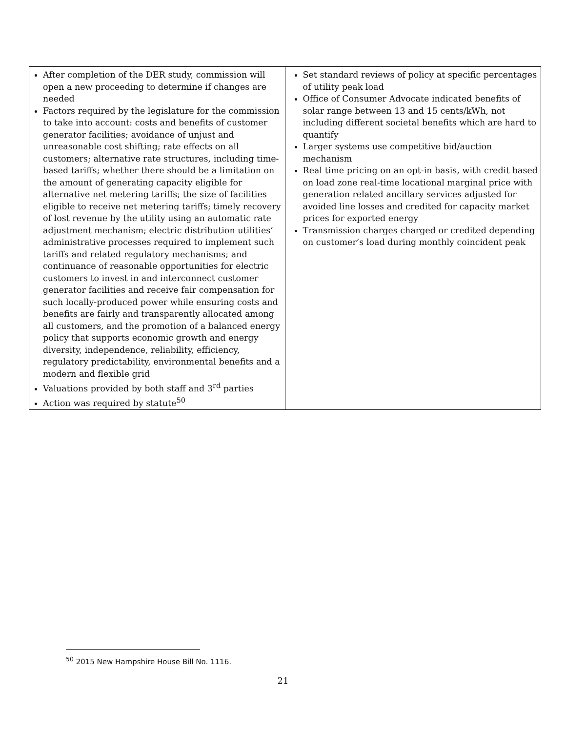| After completion of the DER study, commission will open a new proceeding to determine if changes are needed Factors required by the legislature for the commission to take into account: costs and benefits of customer generator facilities; avoidance of unjust and unreasonable cost shifting; rate effects on all customers; alternative rate structures, including time-based tariffs; whether there should be a limitation on the amount of generating capacity eligible for alternative net metering tariffs; the size of facilities eligible to receive net metering tariffs; timely recovery of lost revenue by the utility using an automatic rate adjustment mechanism; electric distribution utilities’ administrative processes required to implement such tariffs and related regulatory mechanisms; and continuance of reasonable opportunities for electric customers to invest in and interconnect customer generator facilities and receive fair compensation for such locally-produced power while ensuring costs and benefits are fairly and transparently allocated among all customers, and the promotion of a balanced energy policy that supports economic growth and energy diversity, independence, reliability, efficiency, regulatory predictability, environmental benefits and a modern and flexible grid Valuations provided by both staff and 3<sup>rd</sup> parties Action was required by statute<sup>50</sup> | Set standard reviews of policy at specific percentages of utility peak load Office of Consumer Advocate indicated benefits of solar range between 13 and 15 cents/kWh, not including different societal benefits which are hard to quantify Larger systems use competitive bid/auction mechanism Real time pricing on an opt-in basis, with credit based on load zone real-time locational marginal price with generation related ancillary services adjusted for avoided line losses and credited for capacity market prices for exported energy Transmission charges charged or credited depending on customer’s load during monthly coincident peak |
<sup>50</sup> 2015 New Hampshire House Bill No. 1116.
21